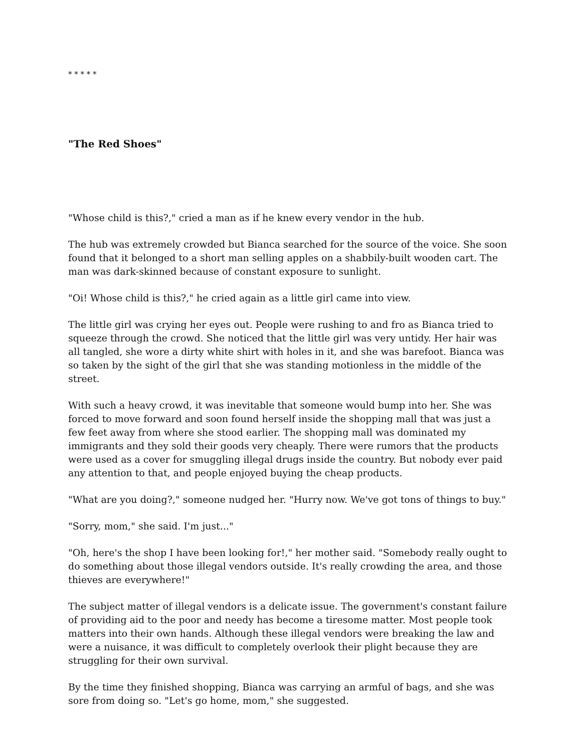* * * * *
"The Red Shoes"
"Whose child is this?," cried a man as if he knew every vendor in the hub.
The hub was extremely crowded but Bianca searched for the source of the voice. She soon found that it belonged to a short man selling apples on a shabbily-built wooden cart. The man was dark-skinned because of constant exposure to sunlight.
"Oi! Whose child is this?," he cried again as a little girl came into view.
The little girl was crying her eyes out. People were rushing to and fro as Bianca tried to squeeze through the crowd. She noticed that the little girl was very untidy. Her hair was all tangled, she wore a dirty white shirt with holes in it, and she was barefoot. Bianca was so taken by the sight of the girl that she was standing motionless in the middle of the street.
With such a heavy crowd, it was inevitable that someone would bump into her. She was forced to move forward and soon found herself inside the shopping mall that was just a few feet away from where she stood earlier. The shopping mall was dominated my immigrants and they sold their goods very cheaply. There were rumors that the products were used as a cover for smuggling illegal drugs inside the country. But nobody ever paid any attention to that, and people enjoyed buying the cheap products.
"What are you doing?," someone nudged her. "Hurry now. We've got tons of things to buy."
"Sorry, mom," she said. I'm just..."
"Oh, here's the shop I have been looking for!," her mother said. "Somebody really ought to do something about those illegal vendors outside. It's really crowding the area, and those thieves are everywhere!"
The subject matter of illegal vendors is a delicate issue. The government's constant failure of providing aid to the poor and needy has become a tiresome matter. Most people took matters into their own hands. Although these illegal vendors were breaking the law and were a nuisance, it was difficult to completely overlook their plight because they are struggling for their own survival.
By the time they finished shopping, Bianca was carrying an armful of bags, and she was sore from doing so. "Let's go home, mom," she suggested.